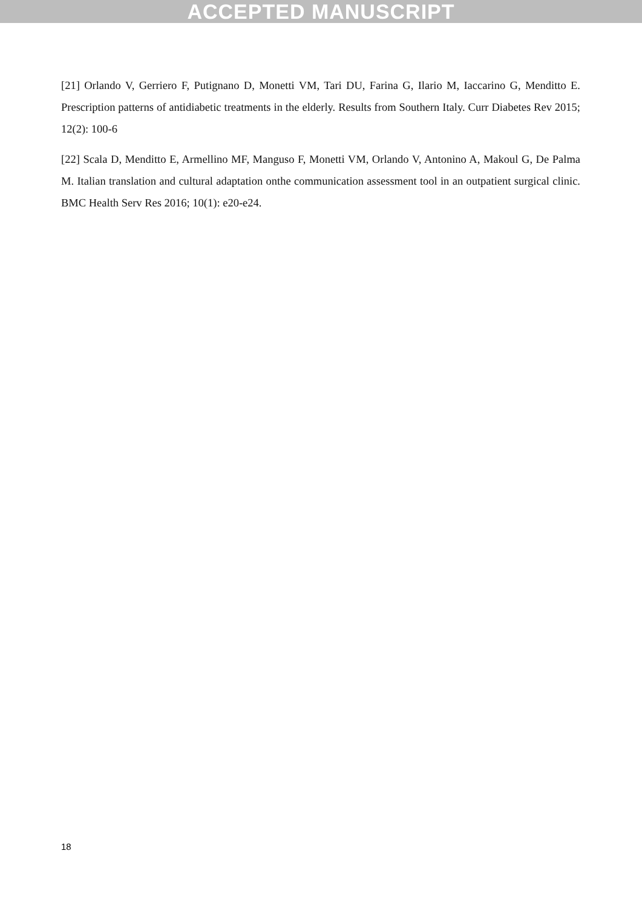ACCEPTED MANUSCRIPT
[21] Orlando V, Gerriero F, Putignano D, Monetti VM, Tari DU, Farina G, Ilario M, Iaccarino G, Menditto E. Prescription patterns of antidiabetic treatments in the elderly. Results from Southern Italy. Curr Diabetes Rev 2015; 12(2): 100-6
[22] Scala D, Menditto E, Armellino MF, Manguso F, Monetti VM, Orlando V, Antonino A, Makoul G, De Palma M. Italian translation and cultural adaptation onthe communication assessment tool in an outpatient surgical clinic. BMC Health Serv Res 2016; 10(1): e20-e24.
18